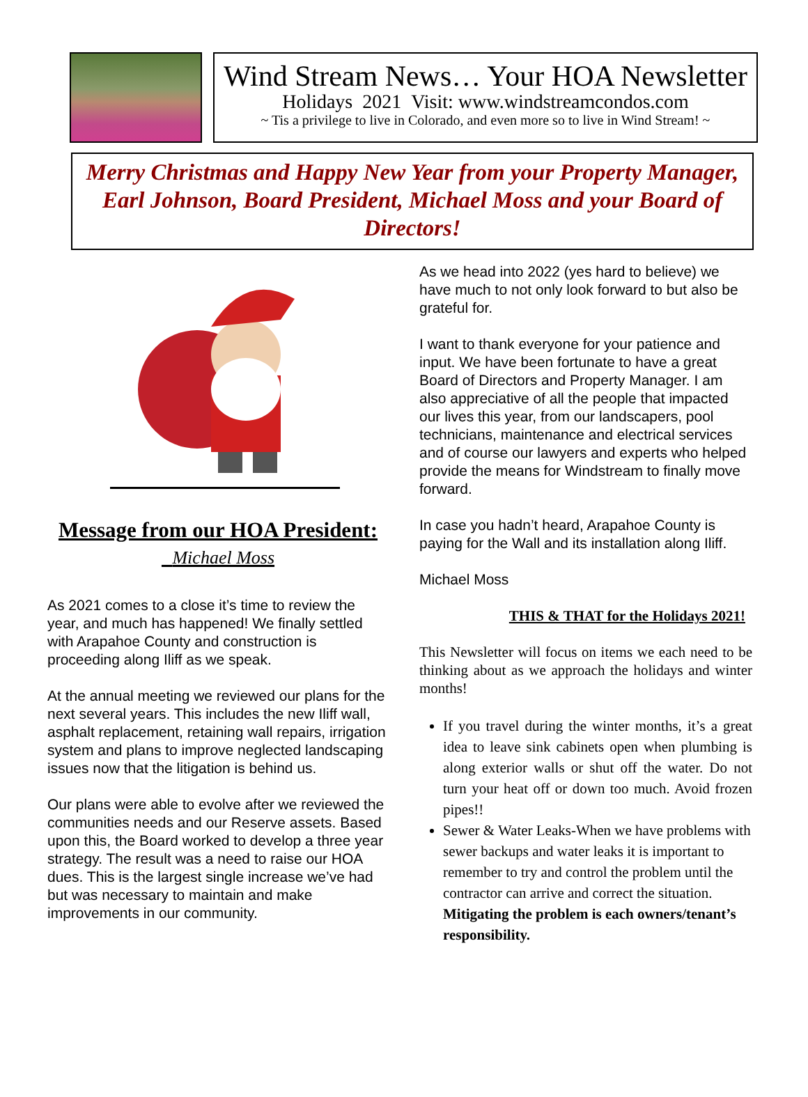Wind Stream News… Your HOA Newsletter
Holidays 2021 Visit: www.windstreamcondos.com
~ Tis a privilege to live in Colorado, and even more so to live in Wind Stream! ~
Merry Christmas and Happy New Year from your Property Manager, Earl Johnson, Board President, Michael Moss and your Board of Directors!
Message from our HOA President: Michael Moss
As 2021 comes to a close it’s time to review the year, and much has happened! We finally settled with Arapahoe County and construction is proceeding along Iliff as we speak.
At the annual meeting we reviewed our plans for the next several years. This includes the new Iliff wall, asphalt replacement, retaining wall repairs, irrigation system and plans to improve neglected landscaping issues now that the litigation is behind us.
Our plans were able to evolve after we reviewed the communities needs and our Reserve assets. Based upon this, the Board worked to develop a three year strategy. The result was a need to raise our HOA dues. This is the largest single increase we’ve had but was necessary to maintain and make improvements in our community.
As we head into 2022 (yes hard to believe) we have much to not only look forward to but also be grateful for.
I want to thank everyone for your patience and input. We have been fortunate to have a great Board of Directors and Property Manager. I am also appreciative of all the people that impacted our lives this year, from our landscapers, pool technicians, maintenance and electrical services and of course our lawyers and experts who helped provide the means for Windstream to finally move forward.
In case you hadn’t heard, Arapahoe County is paying for the Wall and its installation along Iliff.
Michael Moss
THIS & THAT for the Holidays 2021!
This Newsletter will focus on items we each need to be thinking about as we approach the holidays and winter months!
If you travel during the winter months, it’s a great idea to leave sink cabinets open when plumbing is along exterior walls or shut off the water. Do not turn your heat off or down too much. Avoid frozen pipes!!
Sewer & Water Leaks-When we have problems with sewer backups and water leaks it is important to remember to try and control the problem until the contractor can arrive and correct the situation. Mitigating the problem is each owners/tenant’s responsibility.